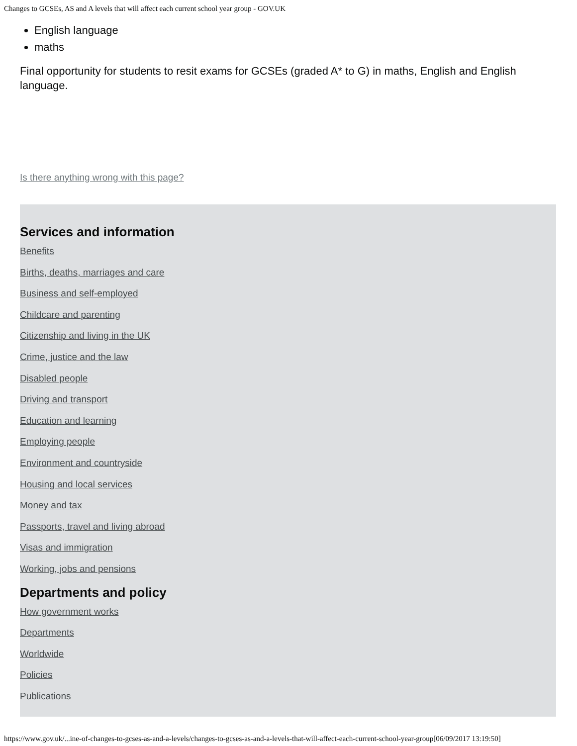Changes to GCSEs, AS and A levels that will affect each current school year group - GOV.UK
English language
maths
Final opportunity for students to resit exams for GCSEs (graded A* to G) in maths, English and English language.
Is there anything wrong with this page?
Services and information
Benefits
Births, deaths, marriages and care
Business and self-employed
Childcare and parenting
Citizenship and living in the UK
Crime, justice and the law
Disabled people
Driving and transport
Education and learning
Employing people
Environment and countryside
Housing and local services
Money and tax
Passports, travel and living abroad
Visas and immigration
Working, jobs and pensions
Departments and policy
How government works
Departments
Worldwide
Policies
Publications
https://www.gov.uk/...ine-of-changes-to-gcses-as-and-a-levels/changes-to-gcses-as-and-a-levels-that-will-affect-each-current-school-year-group[06/09/2017 13:19:50]